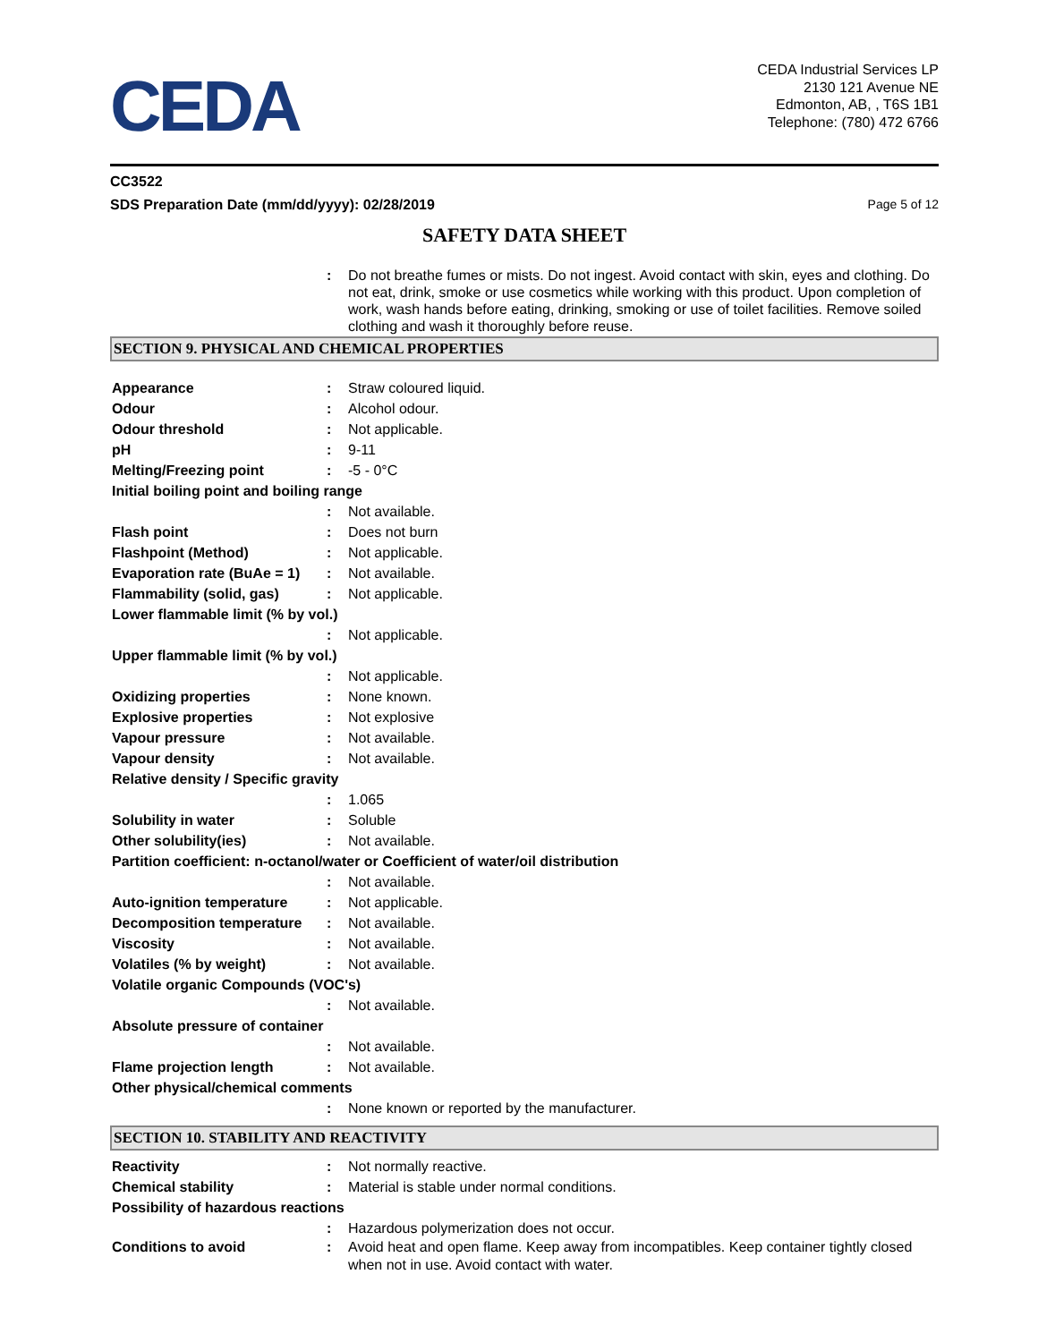CEDA
CEDA Industrial Services LP
2130 121 Avenue NE
Edmonton, AB, , T6S 1B1
Telephone: (780) 472 6766
CC3522
SDS Preparation Date (mm/dd/yyyy): 02/28/2019 Page 5 of 12
SAFETY DATA SHEET
: Do not breathe fumes or mists. Do not ingest. Avoid contact with skin, eyes and clothing. Do not eat, drink, smoke or use cosmetics while working with this product. Upon completion of work, wash hands before eating, drinking, smoking or use of toilet facilities. Remove soiled clothing and wash it thoroughly before reuse.
SECTION 9. PHYSICAL AND CHEMICAL PROPERTIES
Appearance : Straw coloured liquid.
Odour : Alcohol odour.
Odour threshold : Not applicable.
pH : 9-11
Melting/Freezing point : -5 - 0°C
Initial boiling point and boiling range
: Not available.
Flash point : Does not burn
Flashpoint (Method) : Not applicable.
Evaporation rate (BuAe = 1)
: Not available.
Flammability (solid, gas) : Not applicable.
Lower flammable limit (% by vol.)
: Not applicable.
Upper flammable limit (% by vol.)
: Not applicable.
Oxidizing properties : None known.
Explosive properties : Not explosive
Vapour pressure : Not available.
Vapour density : Not available.
Relative density / Specific gravity
: 1.065
Solubility in water : Soluble
Other solubility(ies) : Not available.
Partition coefficient: n-octanol/water or Coefficient of water/oil distribution
: Not available.
Auto-ignition temperature : Not applicable.
Decomposition temperature : Not available.
Viscosity : Not available.
Volatiles (% by weight) : Not available.
Volatile organic Compounds (VOC's)
: Not available.
Absolute pressure of container
: Not available.
Flame projection length : Not available.
Other physical/chemical comments
: None known or reported by the manufacturer.
SECTION 10. STABILITY AND REACTIVITY
Reactivity : Not normally reactive.
Chemical stability : Material is stable under normal conditions.
Possibility of hazardous reactions
: Hazardous polymerization does not occur.
Conditions to avoid : Avoid heat and open flame. Keep away from incompatibles. Keep container tightly closed when not in use. Avoid contact with water.